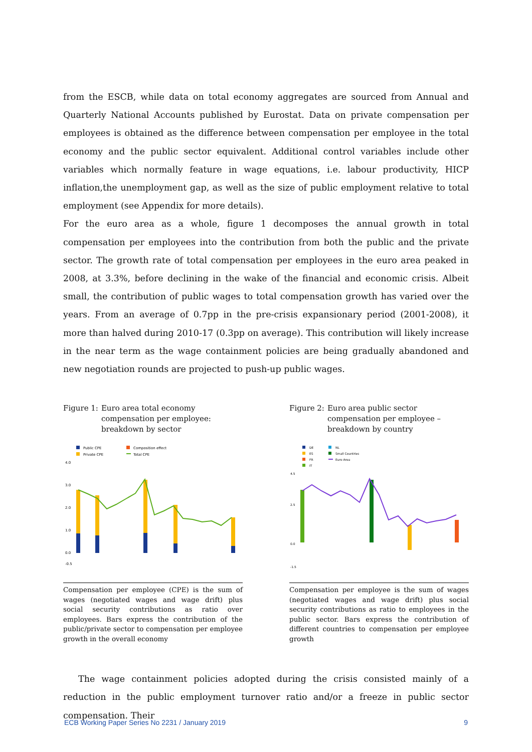from the ESCB, while data on total economy aggregates are sourced from Annual and Quarterly National Accounts published by Eurostat. Data on private compensation per employees is obtained as the difference between compensation per employee in the total economy and the public sector equivalent. Additional control variables include other variables which normally feature in wage equations, i.e. labour productivity, HICP inflation,the unemployment gap, as well as the size of public employment relative to total employment (see Appendix for more details).
For the euro area as a whole, figure 1 decomposes the annual growth in total compensation per employees into the contribution from both the public and the private sector. The growth rate of total compensation per employees in the euro area peaked in 2008, at 3.3%, before declining in the wake of the financial and economic crisis. Albeit small, the contribution of public wages to total compensation growth has varied over the years. From an average of 0.7pp in the pre-crisis expansionary period (2001-2008), it more than halved during 2010-17 (0.3pp on average). This contribution will likely increase in the near term as the wage containment policies are being gradually abandoned and new negotiation rounds are projected to push-up public wages.
Figure 1: Euro area total economy compensation per employee: breakdown by sector
Public CPE
Private CPE
Composition effect
Total CPE
4.0
3.0
2.0
1.0
0.0
-0.5
Compensation per employee (CPE) is the sum of wages (negotiated wages and wage drift) plus social security contributions as ratio over employees. Bars express the contribution of the public/private sector to compensation per employee growth in the overall economy
Figure 2: Euro area public sector compensation per employee – breakdown by country
DE
ES
FR
IT
NL
Small Countries
Euro Area
4.5
2.5
0.0
-1.5
Compensation per employee is the sum of wages (negotiated wages and wage drift) plus social security contributions as ratio to employees in the public sector. Bars express the contribution of different countries to compensation per employee growth
The wage containment policies adopted during the crisis consisted mainly of a reduction in the public employment turnover ratio and/or a freeze in public sector compensation. Their
ECB Working Paper Series No 2231 / January 2019 9